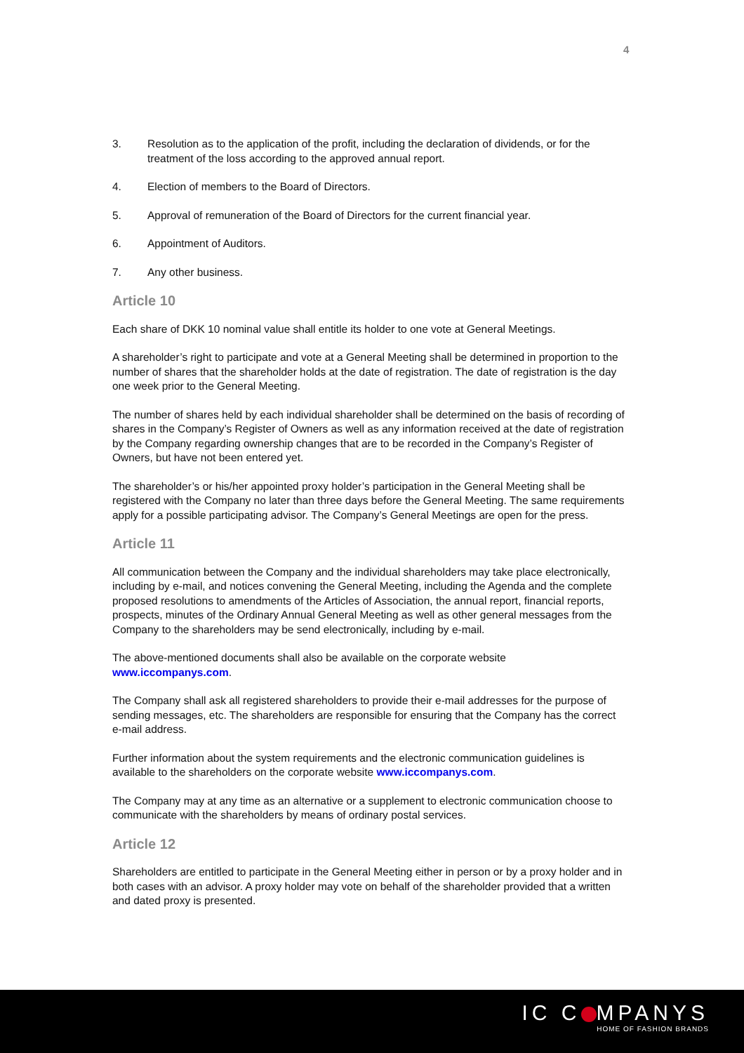4
3. Resolution as to the application of the profit, including the declaration of dividends, or for the treatment of the loss according to the approved annual report.
4. Election of members to the Board of Directors.
5. Approval of remuneration of the Board of Directors for the current financial year.
6. Appointment of Auditors.
7. Any other business.
Article 10
Each share of DKK 10 nominal value shall entitle its holder to one vote at General Meetings.
A shareholder’s right to participate and vote at a General Meeting shall be determined in proportion to the number of shares that the shareholder holds at the date of registration. The date of registration is the day one week prior to the General Meeting.
The number of shares held by each individual shareholder shall be determined on the basis of recording of shares in the Company’s Register of Owners as well as any information received at the date of registration by the Company regarding ownership changes that are to be recorded in the Company’s Register of Owners, but have not been entered yet.
The shareholder’s or his/her appointed proxy holder’s participation in the General Meeting shall be registered with the Company no later than three days before the General Meeting. The same requirements apply for a possible participating advisor. The Company’s General Meetings are open for the press.
Article 11
All communication between the Company and the individual shareholders may take place electronically, including by e-mail, and notices convening the General Meeting, including the Agenda and the complete proposed resolutions to amendments of the Articles of Association, the annual report, financial reports, prospects, minutes of the Ordinary Annual General Meeting as well as other general messages from the Company to the shareholders may be send electronically, including by e-mail.
The above-mentioned documents shall also be available on the corporate website www.iccompanys.com.
The Company shall ask all registered shareholders to provide their e-mail addresses for the purpose of sending messages, etc. The shareholders are responsible for ensuring that the Company has the correct e-mail address.
Further information about the system requirements and the electronic communication guidelines is available to the shareholders on the corporate website www.iccompanys.com.
The Company may at any time as an alternative or a supplement to electronic communication choose to communicate with the shareholders by means of ordinary postal services.
Article 12
Shareholders are entitled to participate in the General Meeting either in person or by a proxy holder and in both cases with an advisor. A proxy holder may vote on behalf of the shareholder provided that a written and dated proxy is presented.
IC C MPANYS
HOME OF FASHION BRANDS